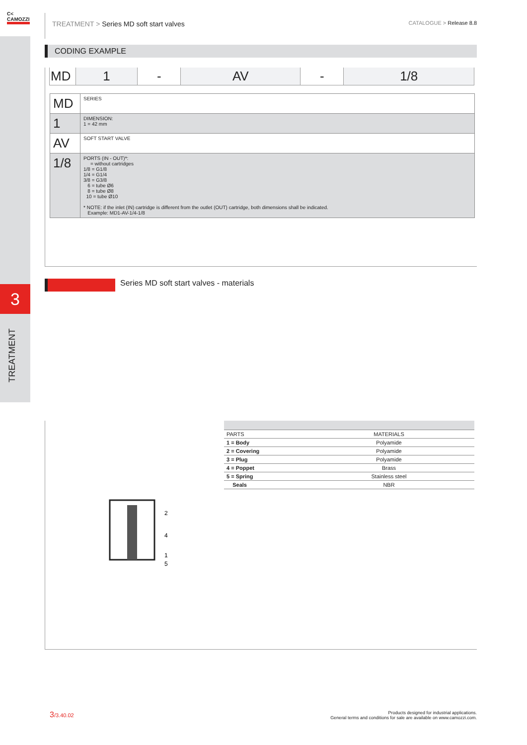3
TREATMENT
C<
CAMOZZI
TREATMENT > Series MD soft start valves
CATALOGUE > Release 8.8
CODING EXAMPLE
| MD | 1 | - | AV | - | 1/8 |
| MD | SERIES |
| 1 | DIMENSION: 1 = 42 mm |
| AV | SOFT START VALVE |
| 1/8 | PORTS (IN - OUT)*: = without cartridges 1/8 = G1/8 1/4 = G1/4 3/8 = G3/8 6 = tube Ø6 8 = tube Ø8 10 = tube Ø10 * NOTE: if the inlet (IN) cartridge is different from the outlet (OUT) cartridge, both dimensions shall be indicated. Example: MD1-AV-1/4-1/8 |
Series MD soft start valves - materials
2
4
1
5
| PARTS | MATERIALS |
| --- | --- |
| 1 = Body | Polyamide |
| 2 = Covering | Polyamide |
| 3 = Plug | Polyamide |
| 4 = Poppet | Brass |
| 5 = Spring | Stainless steel |
| Seals | NBR |
3/3.40.02
Products designed for industrial applications.
General terms and conditions for sale are available on www.camozzi.com.